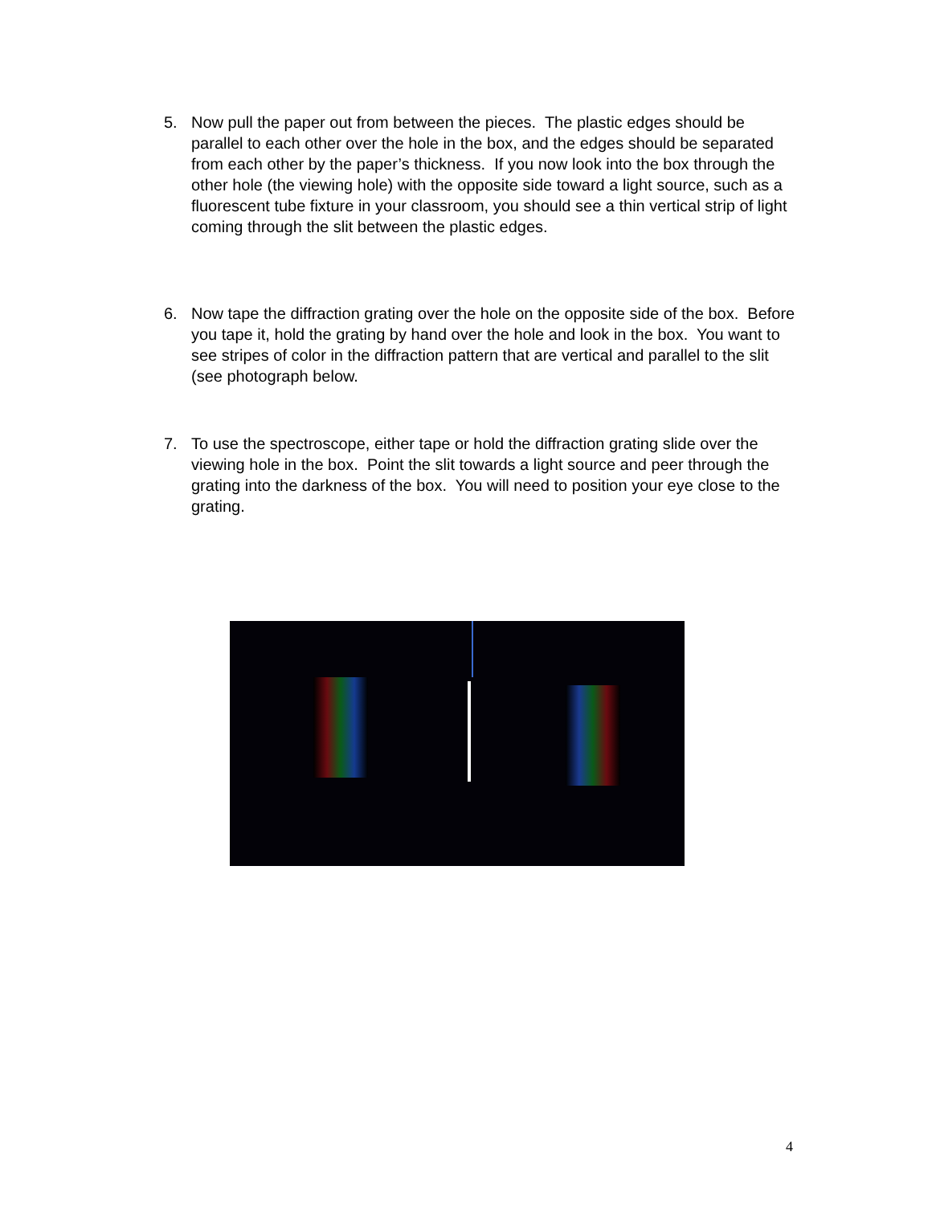5. Now pull the paper out from between the pieces. The plastic edges should be parallel to each other over the hole in the box, and the edges should be separated from each other by the paper’s thickness. If you now look into the box through the other hole (the viewing hole) with the opposite side toward a light source, such as a fluorescent tube fixture in your classroom, you should see a thin vertical strip of light coming through the slit between the plastic edges.
6. Now tape the diffraction grating over the hole on the opposite side of the box. Before you tape it, hold the grating by hand over the hole and look in the box. You want to see stripes of color in the diffraction pattern that are vertical and parallel to the slit (see photograph below.
7. To use the spectroscope, either tape or hold the diffraction grating slide over the viewing hole in the box. Point the slit towards a light source and peer through the grating into the darkness of the box. You will need to position your eye close to the grating.
4